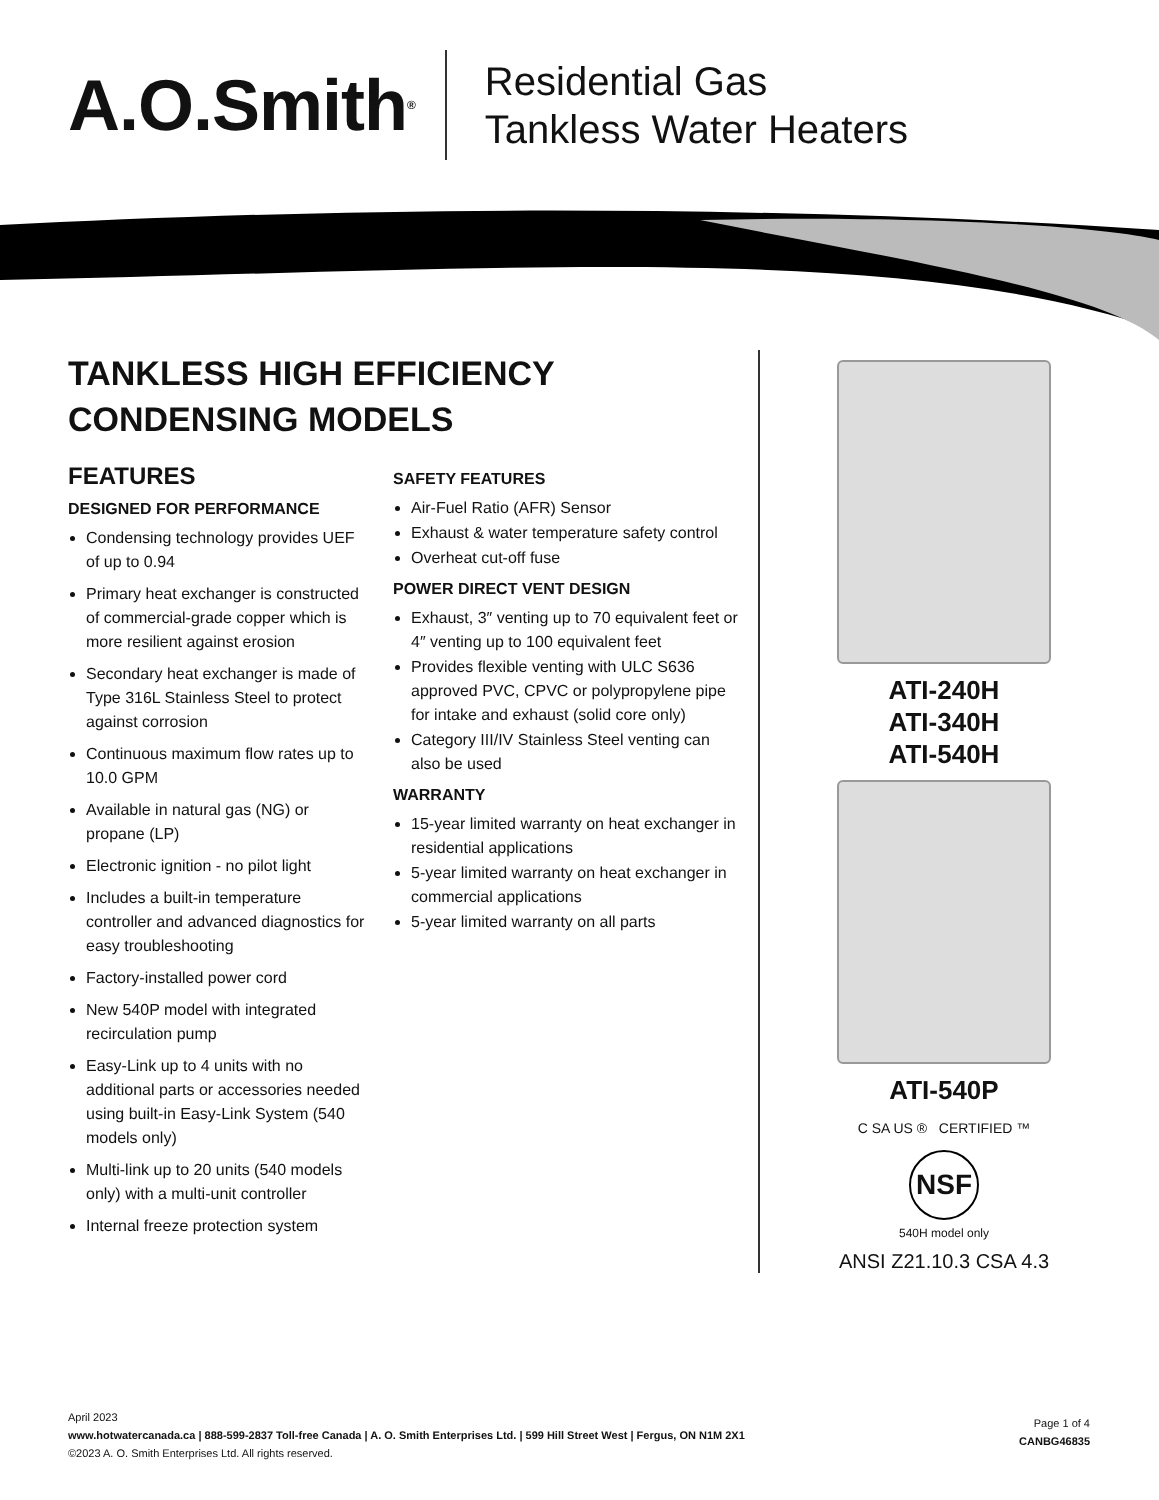A.O.Smith<sup>®</sup>
Residential Gas
Tankless Water Heaters
TANKLESS HIGH EFFICIENCY
CONDENSING MODELS
FEATURES
DESIGNED FOR PERFORMANCE
Condensing technology provides UEF of up to 0.94
Primary heat exchanger is constructed of commercial-grade copper which is more resilient against erosion
Secondary heat exchanger is made of Type 316L Stainless Steel to protect against corrosion
Continuous maximum flow rates up to 10.0 GPM
Available in natural gas (NG) or propane (LP)
Electronic ignition - no pilot light
Includes a built-in temperature controller and advanced diagnostics for easy troubleshooting
Factory-installed power cord
New 540P model with integrated recirculation pump
Easy-Link up to 4 units with no additional parts or accessories needed using built-in Easy-Link System (540 models only)
Multi-link up to 20 units (540 models only) with a multi-unit controller
Internal freeze protection system
SAFETY FEATURES
Air-Fuel Ratio (AFR) Sensor
Exhaust & water temperature safety control
Overheat cut-off fuse
POWER DIRECT VENT DESIGN
Exhaust, 3″ venting up to 70 equivalent feet or 4″ venting up to 100 equivalent feet
Provides flexible venting with ULC S636 approved PVC, CPVC or polypropylene pipe for intake and exhaust (solid core only)
Category III/IV Stainless Steel venting can also be used
WARRANTY
15-year limited warranty on heat exchanger in residential applications
5-year limited warranty on heat exchanger in commercial applications
5-year limited warranty on all parts
ATI-240H
ATI-340H
ATI-540H
ATI-540P
C SA US ® CERTIFIED ™
NSF
540H model only
ANSI Z21.10.3 CSA 4.3
April 2023
www.hotwatercanada.ca | 888-599-2837 Toll-free Canada | A. O. Smith Enterprises Ltd. | 599 Hill Street West | Fergus, ON N1M 2X1
©2023 A. O. Smith Enterprises Ltd. All rights reserved.
Page 1 of 4
CANBG46835